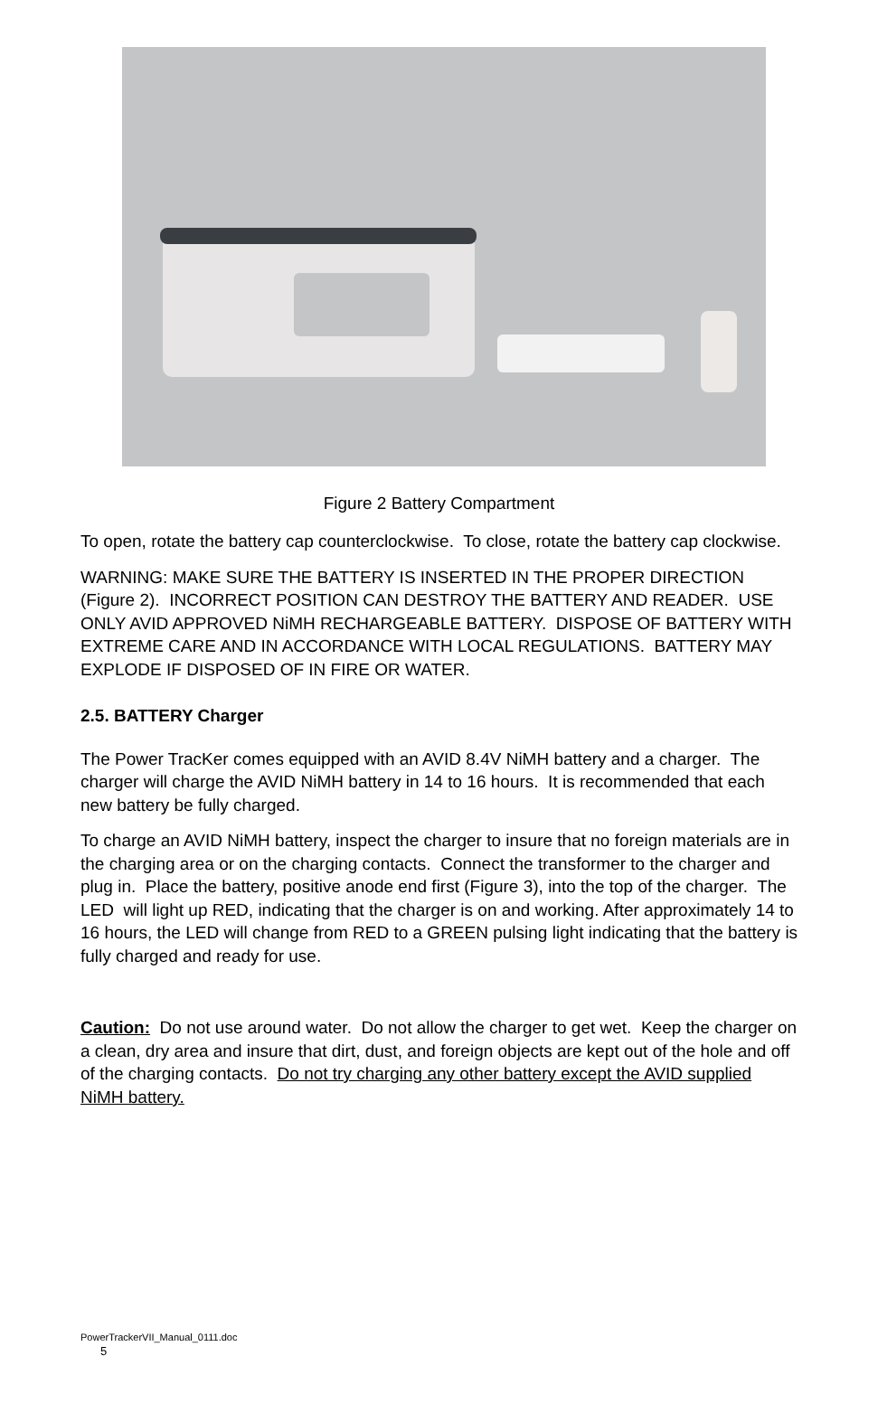Figure 2 Battery Compartment
To open, rotate the battery cap counterclockwise. To close, rotate the battery cap clockwise.
WARNING: MAKE SURE THE BATTERY IS INSERTED IN THE PROPER DIRECTION (Figure 2). INCORRECT POSITION CAN DESTROY THE BATTERY AND READER. USE ONLY AVID APPROVED NiMH RECHARGEABLE BATTERY. DISPOSE OF BATTERY WITH EXTREME CARE AND IN ACCORDANCE WITH LOCAL REGULATIONS. BATTERY MAY EXPLODE IF DISPOSED OF IN FIRE OR WATER.
2.5. BATTERY Charger
The Power TracKer comes equipped with an AVID 8.4V NiMH battery and a charger. The charger will charge the AVID NiMH battery in 14 to 16 hours. It is recommended that each new battery be fully charged.
To charge an AVID NiMH battery, inspect the charger to insure that no foreign materials are in the charging area or on the charging contacts. Connect the transformer to the charger and plug in. Place the battery, positive anode end first (Figure 3), into the top of the charger. The LED will light up RED, indicating that the charger is on and working. After approximately 14 to 16 hours, the LED will change from RED to a GREEN pulsing light indicating that the battery is fully charged and ready for use.
Caution: Do not use around water. Do not allow the charger to get wet. Keep the charger on a clean, dry area and insure that dirt, dust, and foreign objects are kept out of the hole and off of the charging contacts. Do not try charging any other battery except the AVID supplied NiMH battery.
PowerTrackerVII_Manual_0111.doc
5